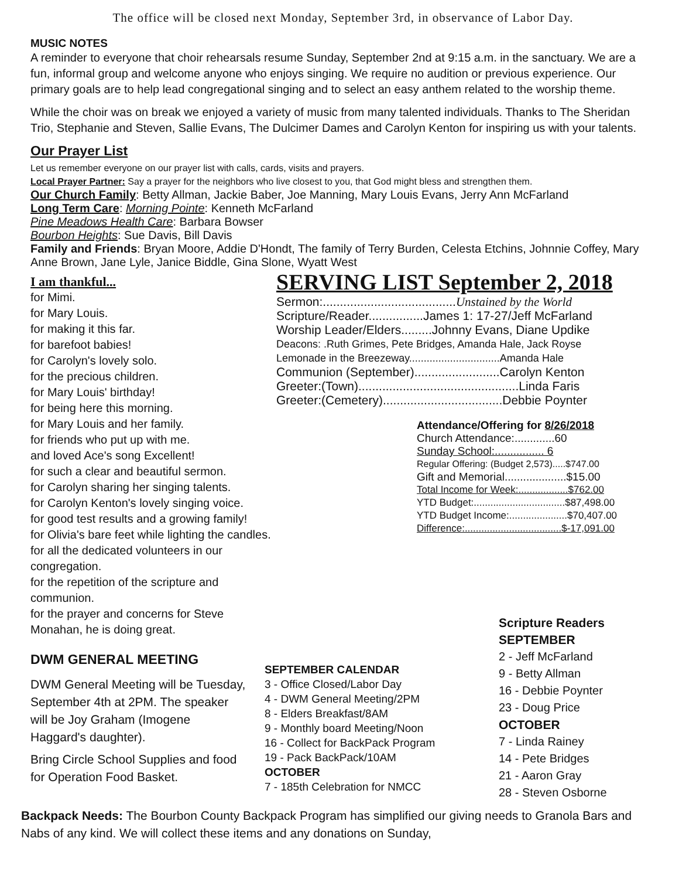The office will be closed next Monday, September 3rd, in observance of Labor Day.
MUSIC NOTES
A reminder to everyone that choir rehearsals resume Sunday, September 2nd at 9:15 a.m. in the sanctuary. We are a fun, informal group and welcome anyone who enjoys singing. We require no audition or previous experience. Our primary goals are to help lead congregational singing and to select an easy anthem related to the worship theme.
While the choir was on break we enjoyed a variety of music from many talented individuals. Thanks to The Sheridan Trio, Stephanie and Steven, Sallie Evans, The Dulcimer Dames and Carolyn Kenton for inspiring us with your talents.
Our Prayer List
Let us remember everyone on our prayer list with calls, cards, visits and prayers.
Local Prayer Partner: Say a prayer for the neighbors who live closest to you, that God might bless and strengthen them.
Our Church Family: Betty Allman, Jackie Baber, Joe Manning, Mary Louis Evans, Jerry Ann McFarland
Long Term Care: Morning Pointe: Kenneth McFarland
Pine Meadows Health Care: Barbara Bowser
Bourbon Heights: Sue Davis, Bill Davis
Family and Friends: Bryan Moore, Addie D'Hondt, The family of Terry Burden, Celesta Etchins, Johnnie Coffey, Mary Anne Brown, Jane Lyle, Janice Biddle, Gina Slone, Wyatt West
I am thankful...
for Mimi.
for Mary Louis.
for making it this far.
for barefoot babies!
for Carolyn's lovely solo.
for the precious children.
for Mary Louis' birthday!
for being here this morning.
for Mary Louis and her family.
for friends who put up with me.
and loved Ace's song Excellent!
for such a clear and beautiful sermon.
for Carolyn sharing her singing talents.
for Carolyn Kenton's lovely singing voice.
for good test results and a growing family!
for Olivia's bare feet while lighting the candles.
for all the dedicated volunteers in our congregation.
for the repetition of the scripture and communion.
for the prayer and concerns for Steve Monahan, he is doing great.
SERVING LIST September 2, 2018
Sermon:.......................................Unstained by the World
Scripture/Reader................James 1: 17-27/Jeff McFarland
Worship Leader/Elders.........Johnny Evans, Diane Updike
Deacons: .Ruth Grimes, Pete Bridges, Amanda Hale, Jack Royse
Lemonade in the Breezeway...............................Amanda Hale
Communion (September).........................Carolyn Kenton
Greeter:(Town)...............................................Linda Faris
Greeter:(Cemetery)...................................Debbie Poynter
Attendance/Offering for 8/26/2018
Church Attendance:.............60
Sunday School:................ 6
Regular Offering: (Budget 2,573).....$747.00
Gift and Memorial....................$15.00
Total Income for Week:..................$762.00
YTD Budget:.................................$87,498.00
YTD Budget Income:.....................$70,407.00
Difference:...................................$-17,091.00
DWM GENERAL MEETING
DWM General Meeting will be Tuesday, September 4th at 2PM. The speaker will be Joy Graham (Imogene Haggard's daughter).
Bring Circle School Supplies and food for Operation Food Basket.
SEPTEMBER CALENDAR
3 - Office Closed/Labor Day
4 - DWM General Meeting/2PM
8 - Elders Breakfast/8AM
9 - Monthly board Meeting/Noon
16 - Collect for BackPack Program
19 - Pack BackPack/10AM
OCTOBER
7 - 185th Celebration for NMCC
Scripture Readers
SEPTEMBER
2 - Jeff McFarland
9 - Betty Allman
16 - Debbie Poynter
23 - Doug Price
OCTOBER
7 - Linda Rainey
14 - Pete Bridges
21 - Aaron Gray
28 - Steven Osborne
Backpack Needs: The Bourbon County Backpack Program has simplified our giving needs to Granola Bars and Nabs of any kind. We will collect these items and any donations on Sunday,